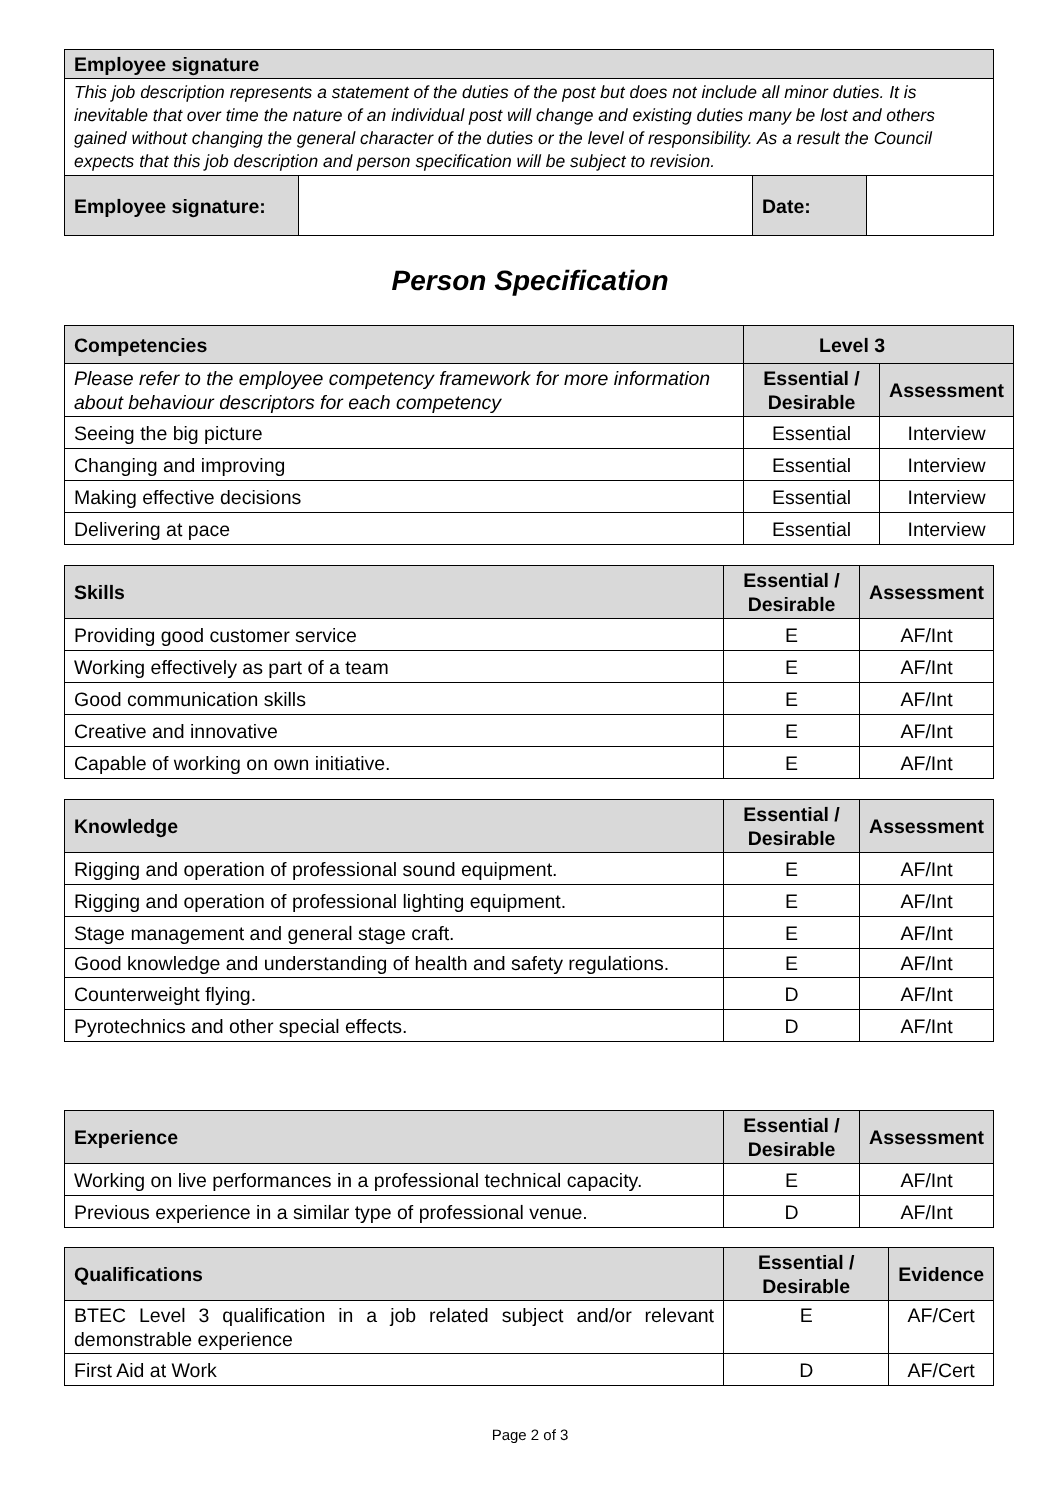| Employee signature | | | |
| --- | --- | --- | --- |
| This job description represents a statement of the duties of the post but does not include all minor duties. It is inevitable that over time the nature of an individual post will change and existing duties many be lost and others gained without changing the general character of the duties or the level of responsibility. As a result the Council expects that this job description and person specification will be subject to revision. | | | |
| Employee signature: | | Date: | |
Person Specification
| Competencies | Level 3 | |
| --- | --- | --- |
| Please refer to the employee competency framework for more information about behaviour descriptors for each competency | Essential / Desirable | Assessment |
| Seeing the big picture | Essential | Interview |
| Changing and improving | Essential | Interview |
| Making effective decisions | Essential | Interview |
| Delivering at pace | Essential | Interview |
| Skills | Essential / Desirable | Assessment |
| --- | --- | --- |
| Providing good customer service | E | AF/Int |
| Working effectively as part of a team | E | AF/Int |
| Good communication skills | E | AF/Int |
| Creative and innovative | E | AF/Int |
| Capable of working on own initiative. | E | AF/Int |
| Knowledge | Essential / Desirable | Assessment |
| --- | --- | --- |
| Rigging and operation of professional sound equipment. | E | AF/Int |
| Rigging and operation of professional lighting equipment. | E | AF/Int |
| Stage management and general stage craft. | E | AF/Int |
| Good knowledge and understanding of health and safety regulations. | E | AF/Int |
| Counterweight flying. | D | AF/Int |
| Pyrotechnics and other special effects. | D | AF/Int |
| Experience | Essential / Desirable | Assessment |
| --- | --- | --- |
| Working on live performances in a professional technical capacity. | E | AF/Int |
| Previous experience in a similar type of professional venue. | D | AF/Int |
| Qualifications | Essential / Desirable | Evidence |
| --- | --- | --- |
| BTEC Level 3 qualification in a job related subject and/or relevant demonstrable experience | E | AF/Cert |
| First Aid at Work | D | AF/Cert |
Page 2 of 3